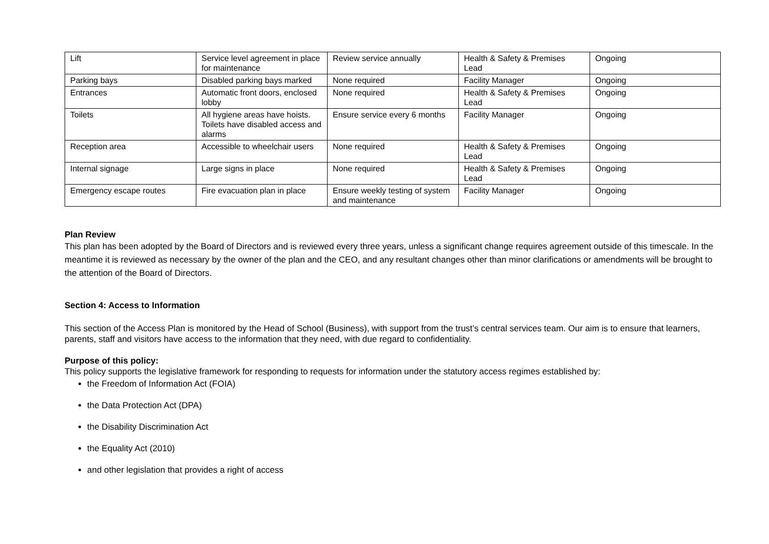| Lift | Service level agreement in place for maintenance | Review service annually | Health & Safety & Premises Lead | Ongoing |
| Parking bays | Disabled parking bays marked | None required | Facility Manager | Ongoing |
| Entrances | Automatic front doors, enclosed lobby | None required | Health & Safety & Premises Lead | Ongoing |
| Toilets | All hygiene areas have hoists. Toilets have disabled access and alarms | Ensure service every 6 months | Facility Manager | Ongoing |
| Reception area | Accessible to wheelchair users | None required | Health & Safety & Premises Lead | Ongoing |
| Internal signage | Large signs in place | None required | Health & Safety & Premises Lead | Ongoing |
| Emergency escape routes | Fire evacuation plan in place | Ensure weekly testing of system and maintenance | Facility Manager | Ongoing |
Plan Review
This plan has been adopted by the Board of Directors and is reviewed every three years, unless a significant change requires agreement outside of this timescale. In the meantime it is reviewed as necessary by the owner of the plan and the CEO, and any resultant changes other than minor clarifications or amendments will be brought to the attention of the Board of Directors.
Section 4: Access to Information
This section of the Access Plan is monitored by the Head of School (Business), with support from the trust’s central services team. Our aim is to ensure that learners, parents, staff and visitors have access to the information that they need, with due regard to confidentiality.
Purpose of this policy:
This policy supports the legislative framework for responding to requests for information under the statutory access regimes established by:
the Freedom of Information Act (FOIA)
the Data Protection Act (DPA)
the Disability Discrimination Act
the Equality Act (2010)
and other legislation that provides a right of access